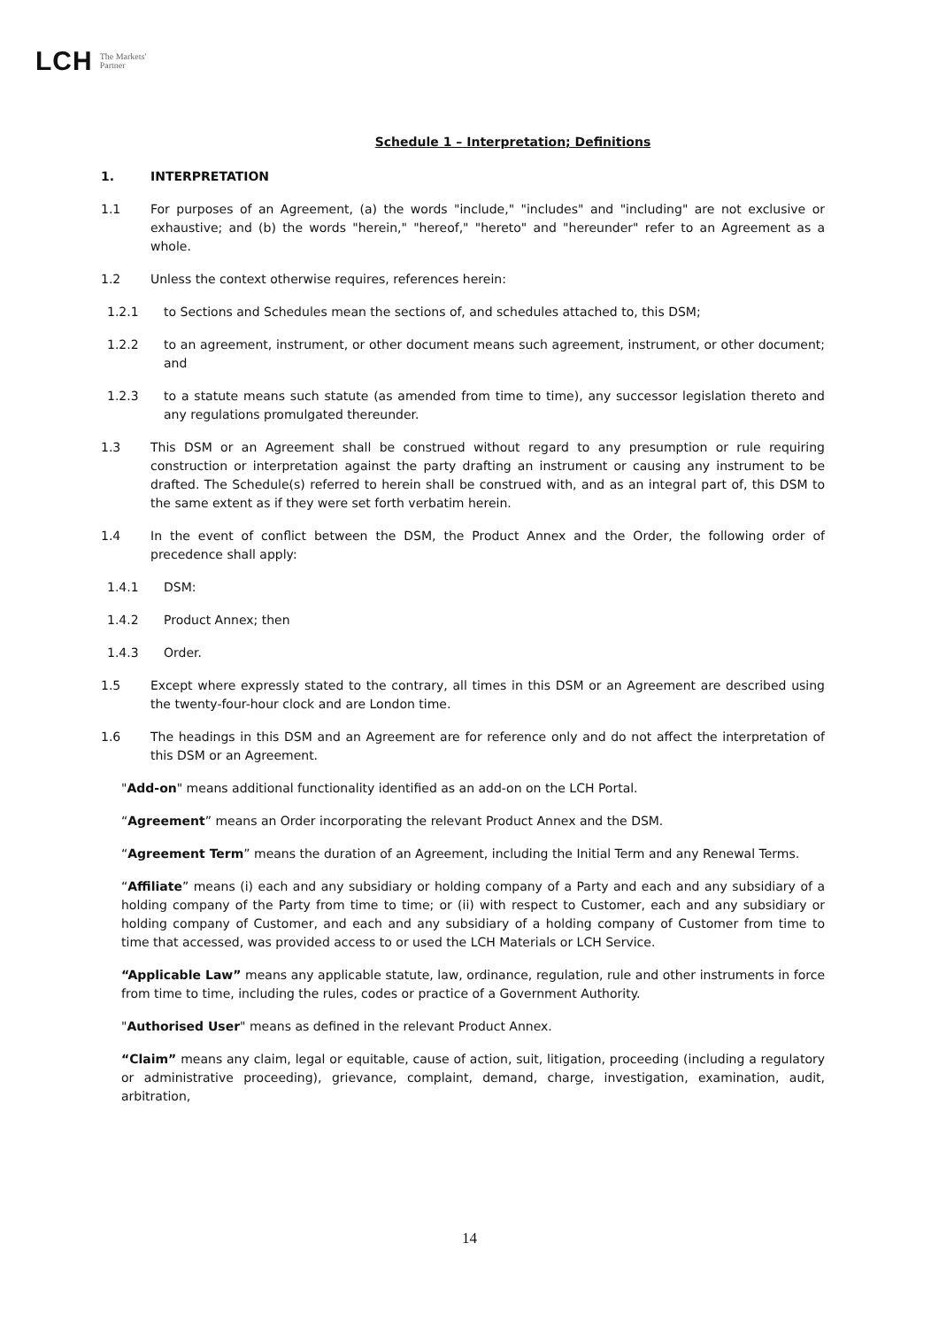LCH The Markets'
Partner
Schedule 1 – Interpretation; Definitions
1. INTERPRETATION
1.1 For purposes of an Agreement, (a) the words "include," "includes" and "including" are not exclusive or exhaustive; and (b) the words "herein," "hereof," "hereto" and "hereunder" refer to an Agreement as a whole.
1.2 Unless the context otherwise requires, references herein:
1.2.1 to Sections and Schedules mean the sections of, and schedules attached to, this DSM;
1.2.2 to an agreement, instrument, or other document means such agreement, instrument, or other document; and
1.2.3 to a statute means such statute (as amended from time to time), any successor legislation thereto and any regulations promulgated thereunder.
1.3 This DSM or an Agreement shall be construed without regard to any presumption or rule requiring construction or interpretation against the party drafting an instrument or causing any instrument to be drafted. The Schedule(s) referred to herein shall be construed with, and as an integral part of, this DSM to the same extent as if they were set forth verbatim herein.
1.4 In the event of conflict between the DSM, the Product Annex and the Order, the following order of precedence shall apply:
1.4.1 DSM:
1.4.2 Product Annex; then
1.4.3 Order.
1.5 Except where expressly stated to the contrary, all times in this DSM or an Agreement are described using the twenty-four-hour clock and are London time.
1.6 The headings in this DSM and an Agreement are for reference only and do not affect the interpretation of this DSM or an Agreement.
"Add-on" means additional functionality identified as an add-on on the LCH Portal.
“Agreement” means an Order incorporating the relevant Product Annex and the DSM.
“Agreement Term” means the duration of an Agreement, including the Initial Term and any Renewal Terms.
“Affiliate” means (i) each and any subsidiary or holding company of a Party and each and any subsidiary of a holding company of the Party from time to time; or (ii) with respect to Customer, each and any subsidiary or holding company of Customer, and each and any subsidiary of a holding company of Customer from time to time that accessed, was provided access to or used the LCH Materials or LCH Service.
“Applicable Law” means any applicable statute, law, ordinance, regulation, rule and other instruments in force from time to time, including the rules, codes or practice of a Government Authority.
"Authorised User" means as defined in the relevant Product Annex.
“Claim” means any claim, legal or equitable, cause of action, suit, litigation, proceeding (including a regulatory or administrative proceeding), grievance, complaint, demand, charge, investigation, examination, audit, arbitration,
14